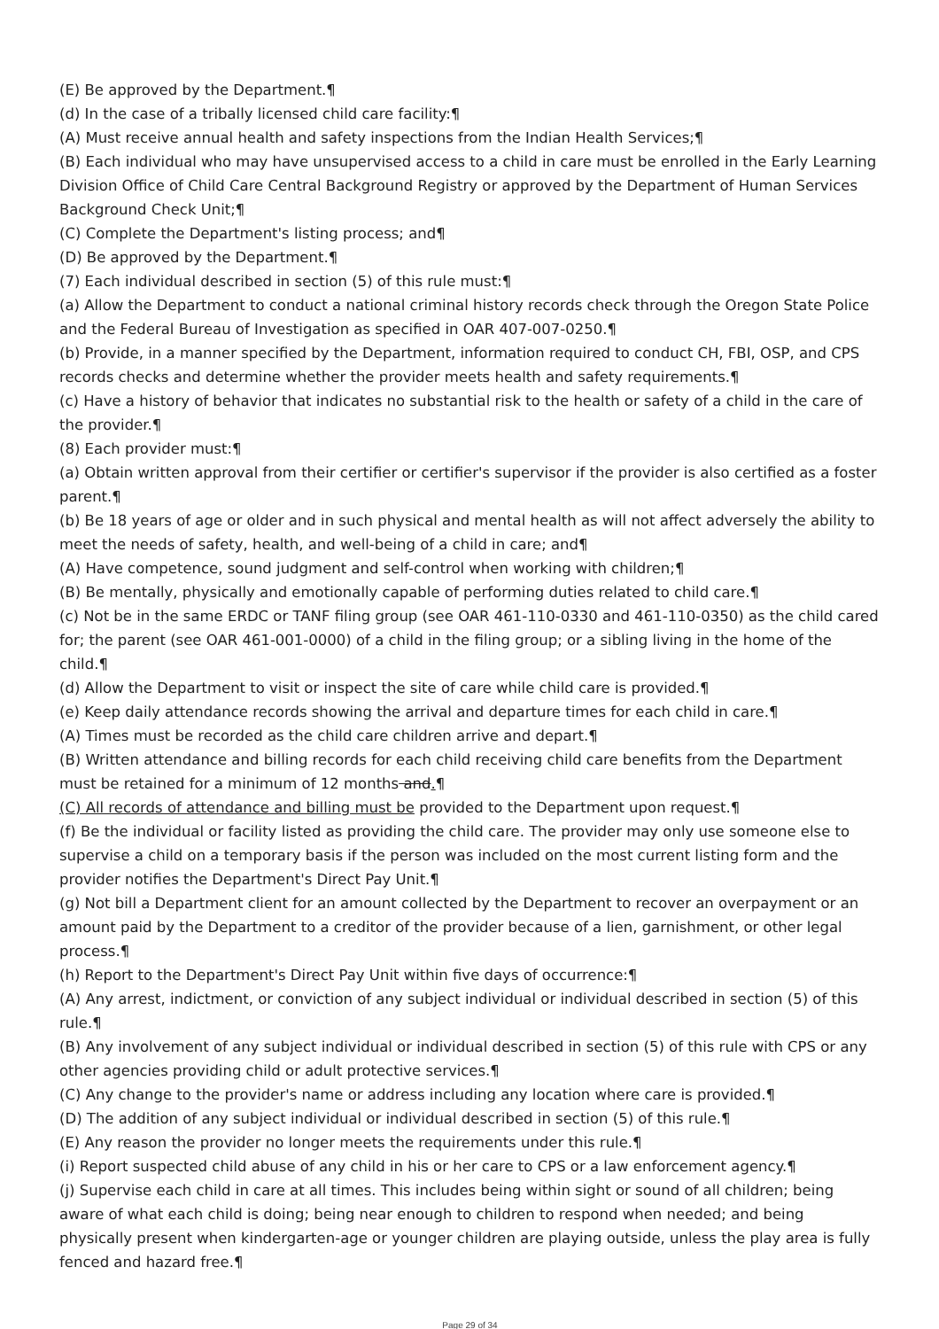(E) Be approved by the Department.¶
(d) In the case of a tribally licensed child care facility:¶
(A) Must receive annual health and safety inspections from the Indian Health Services;¶
(B) Each individual who may have unsupervised access to a child in care must be enrolled in the Early Learning Division Office of Child Care Central Background Registry or approved by the Department of Human Services Background Check Unit;¶
(C) Complete the Department's listing process; and¶
(D) Be approved by the Department.¶
(7) Each individual described in section (5) of this rule must:¶
(a) Allow the Department to conduct a national criminal history records check through the Oregon State Police and the Federal Bureau of Investigation as specified in OAR 407-007-0250.¶
(b) Provide, in a manner specified by the Department, information required to conduct CH, FBI, OSP, and CPS records checks and determine whether the provider meets health and safety requirements.¶
(c) Have a history of behavior that indicates no substantial risk to the health or safety of a child in the care of the provider.¶
(8) Each provider must:¶
(a) Obtain written approval from their certifier or certifier's supervisor if the provider is also certified as a foster parent.¶
(b) Be 18 years of age or older and in such physical and mental health as will not affect adversely the ability to meet the needs of safety, health, and well-being of a child in care; and¶
(A) Have competence, sound judgment and self-control when working with children;¶
(B) Be mentally, physically and emotionally capable of performing duties related to child care.¶
(c) Not be in the same ERDC or TANF filing group (see OAR 461-110-0330 and 461-110-0350) as the child cared for; the parent (see OAR 461-001-0000) of a child in the filing group; or a sibling living in the home of the child.¶
(d) Allow the Department to visit or inspect the site of care while child care is provided.¶
(e) Keep daily attendance records showing the arrival and departure times for each child in care.¶
(A) Times must be recorded as the child care children arrive and depart.¶
(B) Written attendance and billing records for each child receiving child care benefits from the Department must be retained for a minimum of 12 months and.¶
(C) All records of attendance and billing must be provided to the Department upon request.¶
(f) Be the individual or facility listed as providing the child care. The provider may only use someone else to supervise a child on a temporary basis if the person was included on the most current listing form and the provider notifies the Department's Direct Pay Unit.¶
(g) Not bill a Department client for an amount collected by the Department to recover an overpayment or an amount paid by the Department to a creditor of the provider because of a lien, garnishment, or other legal process.¶
(h) Report to the Department's Direct Pay Unit within five days of occurrence:¶
(A) Any arrest, indictment, or conviction of any subject individual or individual described in section (5) of this rule.¶
(B) Any involvement of any subject individual or individual described in section (5) of this rule with CPS or any other agencies providing child or adult protective services.¶
(C) Any change to the provider's name or address including any location where care is provided.¶
(D) The addition of any subject individual or individual described in section (5) of this rule.¶
(E) Any reason the provider no longer meets the requirements under this rule.¶
(i) Report suspected child abuse of any child in his or her care to CPS or a law enforcement agency.¶
(j) Supervise each child in care at all times. This includes being within sight or sound of all children; being aware of what each child is doing; being near enough to children to respond when needed; and being physically present when kindergarten-age or younger children are playing outside, unless the play area is fully fenced and hazard free.¶
Page 29 of 34